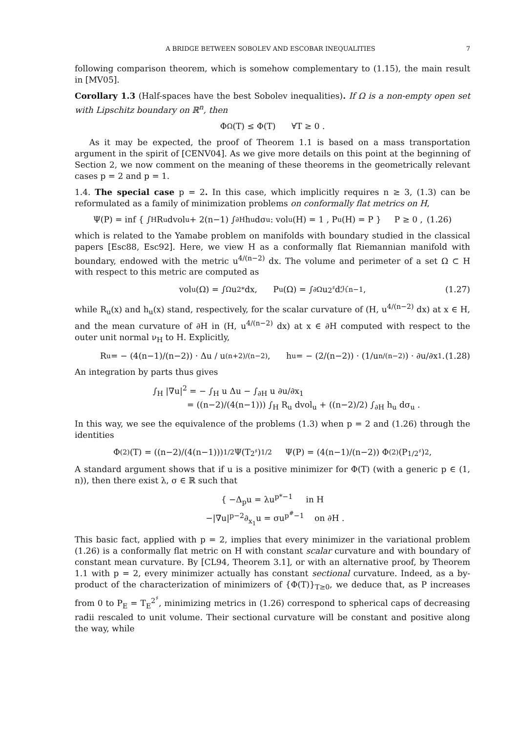A BRIDGE BETWEEN SOBOLEV AND ESCOBAR INEQUALITIES 7
following comparison theorem, which is somehow complementary to (1.15), the main result in [MV05].
Corollary 1.3 (Half-spaces have the best Sobolev inequalities). If Ω is a non-empty open set with Lipschitz boundary on ℝ<sup>n</sup>, then
Φ<sub>Ω</sub>(T) ≤ Φ(T) ∀T ≥ 0 .
As it may be expected, the proof of Theorem 1.1 is based on a mass transportation argument in the spirit of [CENV04]. As we give more details on this point at the beginning of Section 2, we now comment on the meaning of these theorems in the geometrically relevant cases p = 2 and p = 1.
1.4. The special case p = 2. In this case, which implicitly requires n ≥ 3, (1.3) can be reformulated as a family of minimization problems on conformally flat metrics on H,
Ψ(P) = inf { ∫<sub>H</sub> R<sub>u</sub> dvol<sub>u</sub> + 2(n−1) ∫<sub>∂H</sub> h<sub>u</sub> dσ<sub>u</sub> : vol<sub>u</sub>(H) = 1 , P<sub>u</sub>(H) = P } P ≥ 0 , (1.26)
which is related to the Yamabe problem on manifolds with boundary studied in the classical papers [Esc88, Esc92]. Here, we view H as a conformally flat Riemannian manifold with boundary, endowed with the metric u<sup>4/(n−2)</sup> dx. The volume and perimeter of a set Ω ⊂ H with respect to this metric are computed as
vol<sub>u</sub>(Ω) = ∫<sub>Ω</sub> u<sup>2*</sup> dx, P<sub>u</sub>(Ω) = ∫<sub>∂Ω</sub> u<sup>2<sup>♯</sup></sup> dℋ<sup>n−1</sup> , (1.27)
while R<sub>u</sub>(x) and h<sub>u</sub>(x) stand, respectively, for the scalar curvature of (H, u<sup>4/(n−2)</sup> dx) at x ∈ H, and the mean curvature of ∂H in (H, u<sup>4/(n−2)</sup> dx) at x ∈ ∂H computed with respect to the outer unit normal ν<sub>H</sub> to H. Explicitly,
R<sub>u</sub> = − (4(n−1)/(n−2)) · Δu / u<sup>(n+2)/(n−2)</sup> , h<sub>u</sub> = − (2/(n−2)) · (1/u<sup>n/(n−2)</sup>) · ∂u/∂x<sub>1</sub> . (1.28)
An integration by parts thus gives
∫<sub>H</sub> |∇u|<sup>2</sup> = − ∫<sub>H</sub> u Δu − ∫<sub>∂H</sub> u ∂u/∂x<sub>1</sub>
= ((n−2)/(4(n−1))) ∫<sub>H</sub> R<sub>u</sub> dvol<sub>u</sub> + ((n−2)/2) ∫<sub>∂H</sub> h<sub>u</sub> dσ<sub>u</sub> .
In this way, we see the equivalence of the problems (1.3) when p = 2 and (1.26) through the identities
Φ<sup>(2)</sup>(T) = ((n−2)/(4(n−1)))<sup>1/2</sup> Ψ(T<sup>2<sup>♯</sup></sup>)<sup>1/2</sup> Ψ(P) = (4(n−1)/(n−2)) Φ<sup>(2)</sup>(P<sup>1/2<sup>♯</sup></sup>)<sup>2</sup> ,
A standard argument shows that if u is a positive minimizer for Φ(T) (with a generic p ∈ (1, n)), then there exist λ, σ ∈ ℝ such that
{ −Δ<sub>p</sub>u = λu<sup>p*−1</sup> in H
−|∇u|<sup>p−2</sup>∂<sub>x<sub>1</sub></sub>u = σu<sup>p<sup>#</sup>−1</sup> on ∂H .
This basic fact, applied with p = 2, implies that every minimizer in the variational problem (1.26) is a conformally flat metric on H with constant scalar curvature and with boundary of constant mean curvature. By [CL94, Theorem 3.1], or with an alternative proof, by Theorem 1.1 with p = 2, every minimizer actually has constant sectional curvature. Indeed, as a by-product of the characterization of minimizers of {Φ(T)}<sub>T≥0</sub>, we deduce that, as P increases from 0 to P<sub>E</sub> = T<sub>E</sub><sup>2<sup>♯</sup></sup>, minimizing metrics in (1.26) correspond to spherical caps of decreasing radii rescaled to unit volume. Their sectional curvature will be constant and positive along the way, while